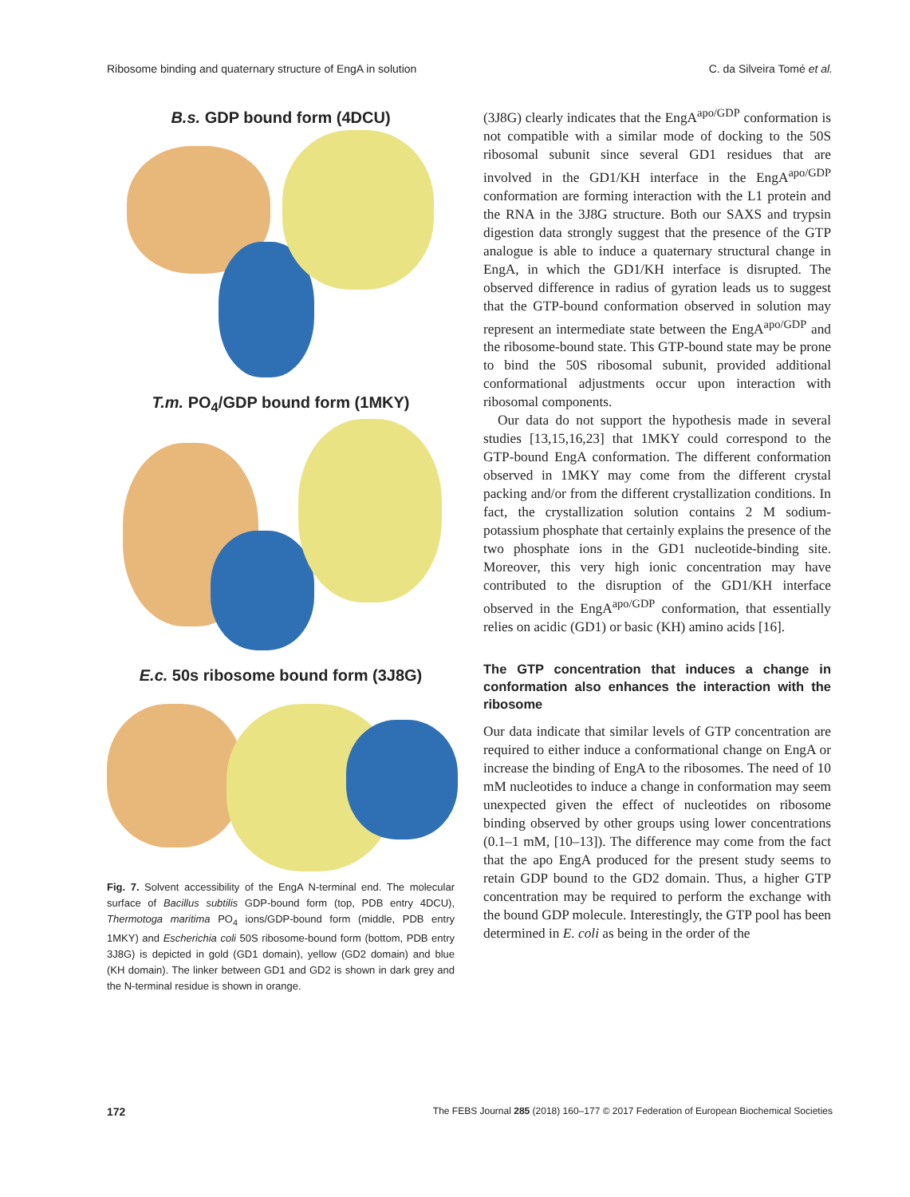Ribosome binding and quaternary structure of EngA in solution C. da Silveira Tomé et al.
B.s. GDP bound form (4DCU)
T.m. PO<sub>4</sub>/GDP bound form (1MKY)
E.c. 50s ribosome bound form (3J8G)
Fig. 7. Solvent accessibility of the EngA N-terminal end. The molecular surface of Bacillus subtilis GDP-bound form (top, PDB entry 4DCU), Thermotoga maritima PO<sub>4</sub> ions/GDP-bound form (middle, PDB entry 1MKY) and Escherichia coli 50S ribosome-bound form (bottom, PDB entry 3J8G) is depicted in gold (GD1 domain), yellow (GD2 domain) and blue (KH domain). The linker between GD1 and GD2 is shown in dark grey and the N-terminal residue is shown in orange.
(3J8G) clearly indicates that the EngA<sup>apo/GDP</sup> conformation is not compatible with a similar mode of docking to the 50S ribosomal subunit since several GD1 residues that are involved in the GD1/KH interface in the EngA<sup>apo/GDP</sup> conformation are forming interaction with the L1 protein and the RNA in the 3J8G structure. Both our SAXS and trypsin digestion data strongly suggest that the presence of the GTP analogue is able to induce a quaternary structural change in EngA, in which the GD1/KH interface is disrupted. The observed difference in radius of gyration leads us to suggest that the GTP-bound conformation observed in solution may represent an intermediate state between the EngA<sup>apo/GDP</sup> and the ribosome-bound state. This GTP-bound state may be prone to bind the 50S ribosomal subunit, provided additional conformational adjustments occur upon interaction with ribosomal components.
Our data do not support the hypothesis made in several studies [13,15,16,23] that 1MKY could correspond to the GTP-bound EngA conformation. The different conformation observed in 1MKY may come from the different crystal packing and/or from the different crystallization conditions. In fact, the crystallization solution contains 2 M sodium-potassium phosphate that certainly explains the presence of the two phosphate ions in the GD1 nucleotide-binding site. Moreover, this very high ionic concentration may have contributed to the disruption of the GD1/KH interface observed in the EngA<sup>apo/GDP</sup> conformation, that essentially relies on acidic (GD1) or basic (KH) amino acids [16].
The GTP concentration that induces a change in conformation also enhances the interaction with the ribosome
Our data indicate that similar levels of GTP concentration are required to either induce a conformational change on EngA or increase the binding of EngA to the ribosomes. The need of 10 mM nucleotides to induce a change in conformation may seem unexpected given the effect of nucleotides on ribosome binding observed by other groups using lower concentrations (0.1–1 mM, [10–13]). The difference may come from the fact that the apo EngA produced for the present study seems to retain GDP bound to the GD2 domain. Thus, a higher GTP concentration may be required to perform the exchange with the bound GDP molecule. Interestingly, the GTP pool has been determined in E. coli as being in the order of the
172 The FEBS Journal 285 (2018) 160–177 © 2017 Federation of European Biochemical Societies